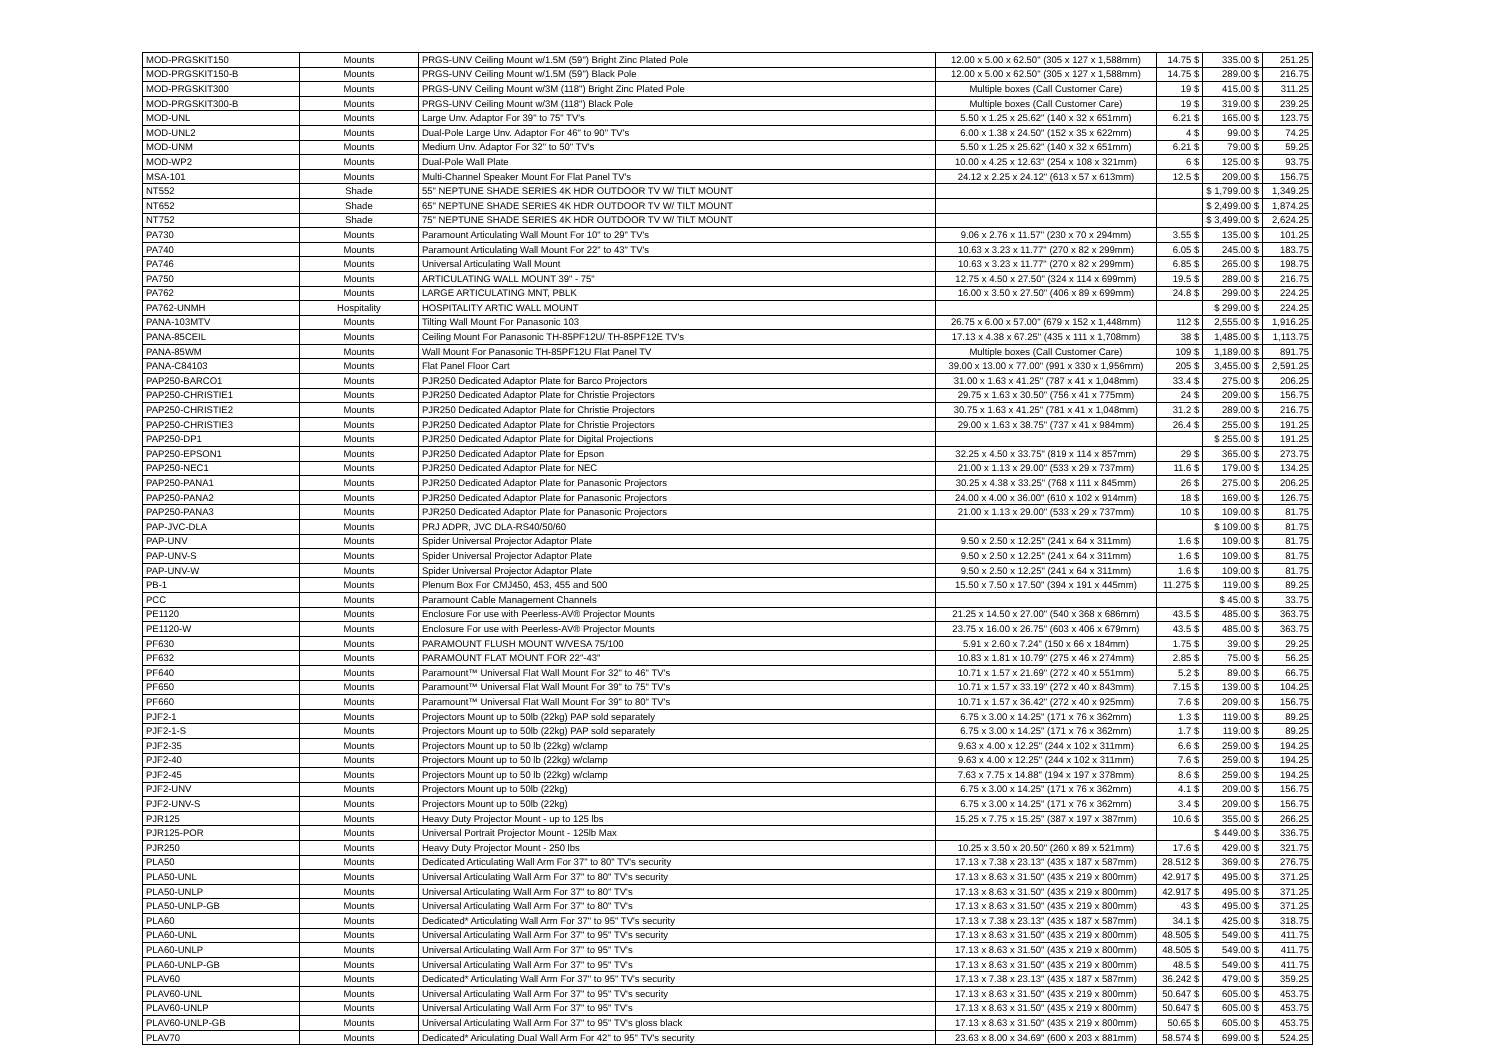| MOD-PRGSKIT150 | Mounts | PRGS-UNV Ceiling Mount w/1.5M (59") Bright Zinc Plated Pole | 12.00 x 5.00 x 62.50" (305 x 127 x 1,588mm) | 14.75 $ | 335.00 $ | 251.25 |
| MOD-PRGSKIT150-B | Mounts | PRGS-UNV Ceiling Mount w/1.5M (59") Black Pole | 12.00 x 5.00 x 62.50" (305 x 127 x 1,588mm) | 14.75 $ | 289.00 $ | 216.75 |
| MOD-PRGSKIT300 | Mounts | PRGS-UNV Ceiling Mount w/3M (118") Bright Zinc Plated Pole | Multiple boxes (Call Customer Care) | 19 $ | 415.00 $ | 311.25 |
| MOD-PRGSKIT300-B | Mounts | PRGS-UNV Ceiling Mount w/3M (118") Black Pole | Multiple boxes (Call Customer Care) | 19 $ | 319.00 $ | 239.25 |
| MOD-UNL | Mounts | Large Unv. Adaptor For 39" to 75" TV's | 5.50 x 1.25 x 25.62" (140 x 32 x 651mm) | 6.21 $ | 165.00 $ | 123.75 |
| MOD-UNL2 | Mounts | Dual-Pole Large Unv. Adaptor For 46" to 90" TV's | 6.00 x 1.38 x 24.50" (152 x 35 x 622mm) | 4 $ | 99.00 $ | 74.25 |
| MOD-UNM | Mounts | Medium Unv. Adaptor For 32" to 50" TV's | 5.50 x 1.25 x 25.62" (140 x 32 x 651mm) | 6.21 $ | 79.00 $ | 59.25 |
| MOD-WP2 | Mounts | Dual-Pole Wall Plate | 10.00 x 4.25 x 12.63" (254 x 108 x 321mm) | 6 $ | 125.00 $ | 93.75 |
| MSA-101 | Mounts | Multi-Channel Speaker Mount For Flat Panel TV's | 24.12 x 2.25 x 24.12" (613 x 57 x 613mm) | 12.5 $ | 209.00 $ | 156.75 |
| NT552 | Shade | 55" NEPTUNE SHADE SERIES 4K HDR OUTDOOR TV W/ TILT MOUNT | | | $ 1,799.00 $ | 1,349.25 |
| NT652 | Shade | 65" NEPTUNE SHADE SERIES 4K HDR OUTDOOR TV W/ TILT MOUNT | | | $ 2,499.00 $ | 1,874.25 |
| NT752 | Shade | 75" NEPTUNE SHADE SERIES 4K HDR OUTDOOR TV W/ TILT MOUNT | | | $ 3,499.00 $ | 2,624.25 |
| PA730 | Mounts | Paramount Articulating Wall Mount For 10" to 29" TV's | 9.06 x 2.76 x 11.57" (230 x 70 x 294mm) | 3.55 $ | 135.00 $ | 101.25 |
| PA740 | Mounts | Paramount Articulating Wall Mount For 22" to 43" TV's | 10.63 x 3.23 x 11.77" (270 x 82 x 299mm) | 6.05 $ | 245.00 $ | 183.75 |
| PA746 | Mounts | Universal Articulating Wall Mount | 10.63 x 3.23 x 11.77" (270 x 82 x 299mm) | 6.85 $ | 265.00 $ | 198.75 |
| PA750 | Mounts | ARTICULATING WALL MOUNT 39" - 75" | 12.75 x 4.50 x 27.50" (324 x 114 x 699mm) | 19.5 $ | 289.00 $ | 216.75 |
| PA762 | Mounts | LARGE ARTICULATING MNT, PBLK | 16.00 x 3.50 x 27.50" (406 x 89 x 699mm) | 24.8 $ | 299.00 $ | 224.25 |
| PA762-UNMH | Hospitality | HOSPITALITY ARTIC WALL MOUNT | | | $ 299.00 $ | 224.25 |
| PANA-103MTV | Mounts | Tilting Wall Mount For Panasonic 103 | 26.75 x 6.00 x 57.00" (679 x 152 x 1,448mm) | 112 $ | 2,555.00 $ | 1,916.25 |
| PANA-85CEIL | Mounts | Ceiling Mount For Panasonic TH-85PF12U/ TH-85PF12E TV's | 17.13 x 4.38 x 67.25" (435 x 111 x 1,708mm) | 38 $ | 1,485.00 $ | 1,113.75 |
| PANA-85WM | Mounts | Wall Mount For Panasonic TH-85PF12U Flat Panel TV | Multiple boxes (Call Customer Care) | 109 $ | 1,189.00 $ | 891.75 |
| PANA-C84103 | Mounts | Flat Panel Floor Cart | 39.00 x 13.00 x 77.00" (991 x 330 x 1,956mm) | 205 $ | 3,455.00 $ | 2,591.25 |
| PAP250-BARCO1 | Mounts | PJR250 Dedicated Adaptor Plate for Barco Projectors | 31.00 x 1.63 x 41.25" (787 x 41 x 1,048mm) | 33.4 $ | 275.00 $ | 206.25 |
| PAP250-CHRISTIE1 | Mounts | PJR250 Dedicated Adaptor Plate for Christie Projectors | 29.75 x 1.63 x 30.50" (756 x 41 x 775mm) | 24 $ | 209.00 $ | 156.75 |
| PAP250-CHRISTIE2 | Mounts | PJR250 Dedicated Adaptor Plate for Christie Projectors | 30.75 x 1.63 x 41.25" (781 x 41 x 1,048mm) | 31.2 $ | 289.00 $ | 216.75 |
| PAP250-CHRISTIE3 | Mounts | PJR250 Dedicated Adaptor Plate for Christie Projectors | 29.00 x 1.63 x 38.75" (737 x 41 x 984mm) | 26.4 $ | 255.00 $ | 191.25 |
| PAP250-DP1 | Mounts | PJR250 Dedicated Adaptor Plate for Digital Projections | | | $ 255.00 $ | 191.25 |
| PAP250-EPSON1 | Mounts | PJR250 Dedicated Adaptor Plate for Epson | 32.25 x 4.50 x 33.75" (819 x 114 x 857mm) | 29 $ | 365.00 $ | 273.75 |
| PAP250-NEC1 | Mounts | PJR250 Dedicated Adaptor Plate for NEC | 21.00 x 1.13 x 29.00" (533 x 29 x 737mm) | 11.6 $ | 179.00 $ | 134.25 |
| PAP250-PANA1 | Mounts | PJR250 Dedicated Adaptor Plate for Panasonic Projectors | 30.25 x 4.38 x 33.25" (768 x 111 x 845mm) | 26 $ | 275.00 $ | 206.25 |
| PAP250-PANA2 | Mounts | PJR250 Dedicated Adaptor Plate for Panasonic Projectors | 24.00 x 4.00 x 36.00" (610 x 102 x 914mm) | 18 $ | 169.00 $ | 126.75 |
| PAP250-PANA3 | Mounts | PJR250 Dedicated Adaptor Plate for Panasonic Projectors | 21.00 x 1.13 x 29.00" (533 x 29 x 737mm) | 10 $ | 109.00 $ | 81.75 |
| PAP-JVC-DLA | Mounts | PRJ ADPR, JVC DLA-RS40/50/60 | | | $ 109.00 $ | 81.75 |
| PAP-UNV | Mounts | Spider Universal Projector Adaptor Plate | 9.50 x 2.50 x 12.25" (241 x 64 x 311mm) | 1.6 $ | 109.00 $ | 81.75 |
| PAP-UNV-S | Mounts | Spider Universal Projector Adaptor Plate | 9.50 x 2.50 x 12.25" (241 x 64 x 311mm) | 1.6 $ | 109.00 $ | 81.75 |
| PAP-UNV-W | Mounts | Spider Universal Projector Adaptor Plate | 9.50 x 2.50 x 12.25" (241 x 64 x 311mm) | 1.6 $ | 109.00 $ | 81.75 |
| PB-1 | Mounts | Plenum Box For CMJ450, 453, 455 and 500 | 15.50 x 7.50 x 17.50" (394 x 191 x 445mm) | 11.275 $ | 119.00 $ | 89.25 |
| PCC | Mounts | Paramount Cable Management Channels | | | $ 45.00 $ | 33.75 |
| PE1120 | Mounts | Enclosure For use with Peerless-AV® Projector Mounts | 21.25 x 14.50 x 27.00" (540 x 368 x 686mm) | 43.5 $ | 485.00 $ | 363.75 |
| PE1120-W | Mounts | Enclosure For use with Peerless-AV® Projector Mounts | 23.75 x 16.00 x 26.75" (603 x 406 x 679mm) | 43.5 $ | 485.00 $ | 363.75 |
| PF630 | Mounts | PARAMOUNT FLUSH MOUNT W/VESA 75/100 | 5.91 x 2.60 x 7.24" (150 x 66 x 184mm) | 1.75 $ | 39.00 $ | 29.25 |
| PF632 | Mounts | PARAMOUNT FLAT MOUNT FOR 22"-43" | 10.83 x 1.81 x 10.79" (275 x 46 x 274mm) | 2.85 $ | 75.00 $ | 56.25 |
| PF640 | Mounts | Paramount™ Universal Flat Wall Mount For 32" to 46" TV's | 10.71 x 1.57 x 21.69" (272 x 40 x 551mm) | 5.2 $ | 89.00 $ | 66.75 |
| PF650 | Mounts | Paramount™ Universal Flat Wall Mount For 39" to 75" TV's | 10.71 x 1.57 x 33.19" (272 x 40 x 843mm) | 7.15 $ | 139.00 $ | 104.25 |
| PF660 | Mounts | Paramount™ Universal Flat Wall Mount For 39" to 80" TV's | 10.71 x 1.57 x 36.42" (272 x 40 x 925mm) | 7.6 $ | 209.00 $ | 156.75 |
| PJF2-1 | Mounts | Projectors Mount up to 50lb (22kg) PAP sold separately | 6.75 x 3.00 x 14.25" (171 x 76 x 362mm) | 1.3 $ | 119.00 $ | 89.25 |
| PJF2-1-S | Mounts | Projectors Mount up to 50lb (22kg) PAP sold separately | 6.75 x 3.00 x 14.25" (171 x 76 x 362mm) | 1.7 $ | 119.00 $ | 89.25 |
| PJF2-35 | Mounts | Projectors Mount up to 50 lb (22kg) w/clamp | 9.63 x 4.00 x 12.25" (244 x 102 x 311mm) | 6.6 $ | 259.00 $ | 194.25 |
| PJF2-40 | Mounts | Projectors Mount up to 50 lb (22kg) w/clamp | 9.63 x 4.00 x 12.25" (244 x 102 x 311mm) | 7.6 $ | 259.00 $ | 194.25 |
| PJF2-45 | Mounts | Projectors Mount up to 50 lb (22kg) w/clamp | 7.63 x 7.75 x 14.88" (194 x 197 x 378mm) | 8.6 $ | 259.00 $ | 194.25 |
| PJF2-UNV | Mounts | Projectors Mount up to 50lb (22kg) | 6.75 x 3.00 x 14.25" (171 x 76 x 362mm) | 4.1 $ | 209.00 $ | 156.75 |
| PJF2-UNV-S | Mounts | Projectors Mount up to 50lb (22kg) | 6.75 x 3.00 x 14.25" (171 x 76 x 362mm) | 3.4 $ | 209.00 $ | 156.75 |
| PJR125 | Mounts | Heavy Duty Projector Mount - up to 125 lbs | 15.25 x 7.75 x 15.25" (387 x 197 x 387mm) | 10.6 $ | 355.00 $ | 266.25 |
| PJR125-POR | Mounts | Universal Portrait Projector Mount - 125lb Max | | | $ 449.00 $ | 336.75 |
| PJR250 | Mounts | Heavy Duty Projector Mount - 250 lbs | 10.25 x 3.50 x 20.50" (260 x 89 x 521mm) | 17.6 $ | 429.00 $ | 321.75 |
| PLA50 | Mounts | Dedicated Articulating Wall Arm For 37" to 80" TV's security | 17.13 x 7.38 x 23.13" (435 x 187 x 587mm) | 28.512 $ | 369.00 $ | 276.75 |
| PLA50-UNL | Mounts | Universal Articulating Wall Arm For 37" to 80" TV's security | 17.13 x 8.63 x 31.50" (435 x 219 x 800mm) | 42.917 $ | 495.00 $ | 371.25 |
| PLA50-UNLP | Mounts | Universal Articulating Wall Arm For 37" to 80" TV's | 17.13 x 8.63 x 31.50" (435 x 219 x 800mm) | 42.917 $ | 495.00 $ | 371.25 |
| PLA50-UNLP-GB | Mounts | Universal Articulating Wall Arm For 37" to 80" TV's | 17.13 x 8.63 x 31.50" (435 x 219 x 800mm) | 43 $ | 495.00 $ | 371.25 |
| PLA60 | Mounts | Dedicated* Articulating Wall Arm For 37" to 95" TV's security | 17.13 x 7.38 x 23.13" (435 x 187 x 587mm) | 34.1 $ | 425.00 $ | 318.75 |
| PLA60-UNL | Mounts | Universal Articulating Wall Arm For 37" to 95" TV's security | 17.13 x 8.63 x 31.50" (435 x 219 x 800mm) | 48.505 $ | 549.00 $ | 411.75 |
| PLA60-UNLP | Mounts | Universal Articulating Wall Arm For 37" to 95" TV's | 17.13 x 8.63 x 31.50" (435 x 219 x 800mm) | 48.505 $ | 549.00 $ | 411.75 |
| PLA60-UNLP-GB | Mounts | Universal Articulating Wall Arm For 37" to 95" TV's | 17.13 x 8.63 x 31.50" (435 x 219 x 800mm) | 48.5 $ | 549.00 $ | 411.75 |
| PLAV60 | Mounts | Dedicated* Articulating Wall Arm For 37" to 95" TV's security | 17.13 x 7.38 x 23.13" (435 x 187 x 587mm) | 36.242 $ | 479.00 $ | 359.25 |
| PLAV60-UNL | Mounts | Universal Articulating Wall Arm For 37" to 95" TV's security | 17.13 x 8.63 x 31.50" (435 x 219 x 800mm) | 50.647 $ | 605.00 $ | 453.75 |
| PLAV60-UNLP | Mounts | Universal Articulating Wall Arm For 37" to 95" TV's | 17.13 x 8.63 x 31.50" (435 x 219 x 800mm) | 50.647 $ | 605.00 $ | 453.75 |
| PLAV60-UNLP-GB | Mounts | Universal Articulating Wall Arm For 37" to 95" TV's gloss black | 17.13 x 8.63 x 31.50" (435 x 219 x 800mm) | 50.65 $ | 605.00 $ | 453.75 |
| PLAV70 | Mounts | Dedicated* Ariculating Dual Wall Arm For 42" to 95" TV's security | 23.63 x 8.00 x 34.69" (600 x 203 x 881mm) | 58.574 $ | 699.00 $ | 524.25 |